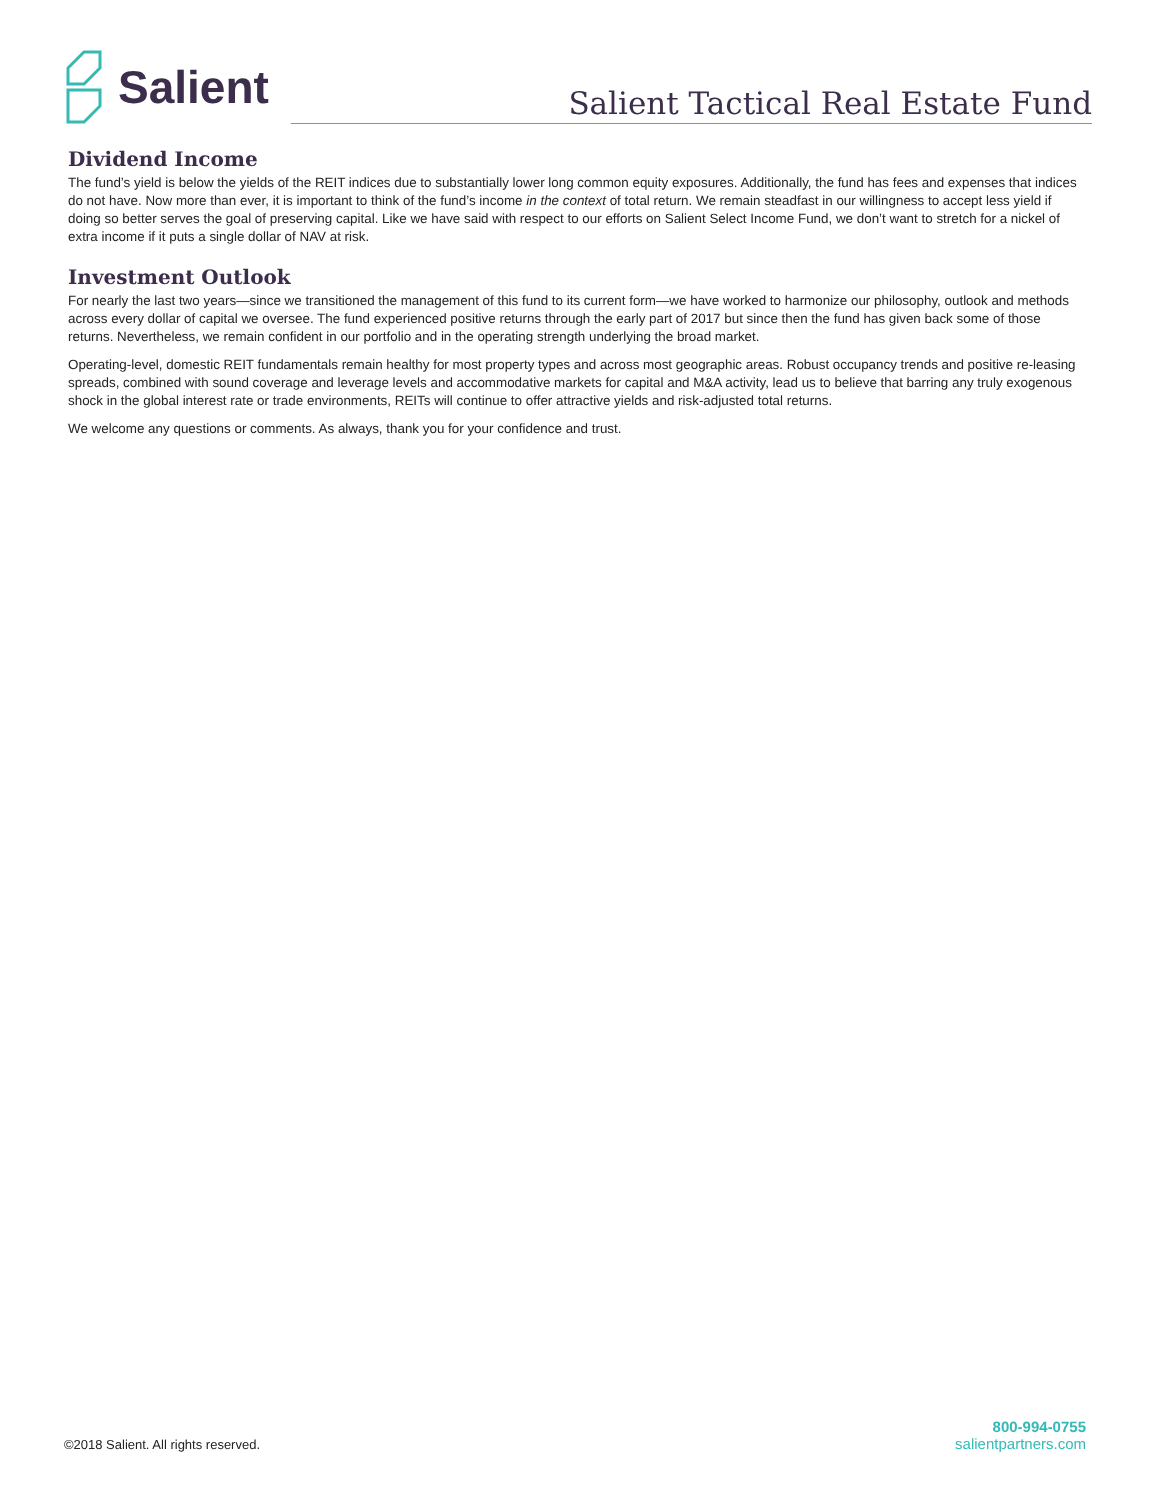Salient
Salient Tactical Real Estate Fund
Dividend Income
The fund’s yield is below the yields of the REIT indices due to substantially lower long common equity exposures. Additionally, the fund has fees and expenses that indices do not have. Now more than ever, it is important to think of the fund’s income in the context of total return. We remain steadfast in our willingness to accept less yield if doing so better serves the goal of preserving capital. Like we have said with respect to our efforts on Salient Select Income Fund, we don’t want to stretch for a nickel of extra income if it puts a single dollar of NAV at risk.
Investment Outlook
For nearly the last two years—since we transitioned the management of this fund to its current form—we have worked to harmonize our philosophy, outlook and methods across every dollar of capital we oversee. The fund experienced positive returns through the early part of 2017 but since then the fund has given back some of those returns. Nevertheless, we remain confident in our portfolio and in the operating strength underlying the broad market.
Operating-level, domestic REIT fundamentals remain healthy for most property types and across most geographic areas. Robust occupancy trends and positive re-leasing spreads, combined with sound coverage and leverage levels and accommodative markets for capital and M&A activity, lead us to believe that barring any truly exogenous shock in the global interest rate or trade environments, REITs will continue to offer attractive yields and risk-adjusted total returns.
We welcome any questions or comments. As always, thank you for your confidence and trust.
©2018 Salient. All rights reserved.
800-994-0755
salientpartners.com